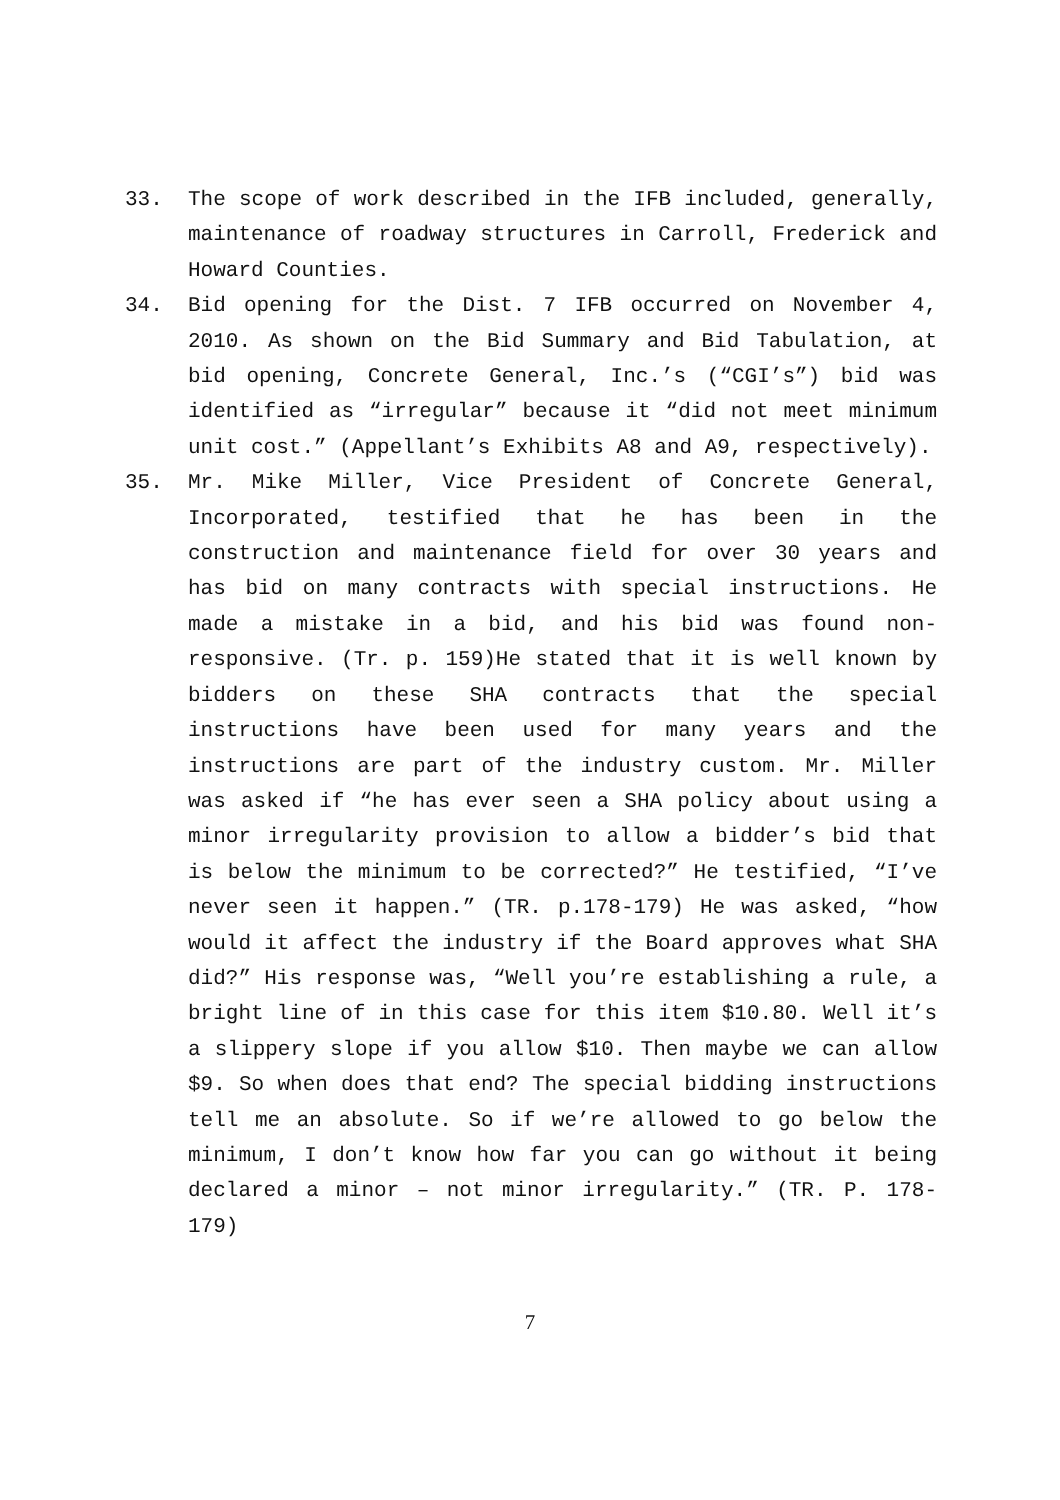33. The scope of work described in the IFB included, generally, maintenance of roadway structures in Carroll, Frederick and Howard Counties.
34. Bid opening for the Dist. 7 IFB occurred on November 4, 2010. As shown on the Bid Summary and Bid Tabulation, at bid opening, Concrete General, Inc.’s (“CGI’s”) bid was identified as “irregular” because it “did not meet minimum unit cost.” (Appellant’s Exhibits A8 and A9, respectively).
35. Mr. Mike Miller, Vice President of Concrete General, Incorporated, testified that he has been in the construction and maintenance field for over 30 years and has bid on many contracts with special instructions. He made a mistake in a bid, and his bid was found non-responsive. (Tr. p. 159)He stated that it is well known by bidders on these SHA contracts that the special instructions have been used for many years and the instructions are part of the industry custom. Mr. Miller was asked if “he has ever seen a SHA policy about using a minor irregularity provision to allow a bidder’s bid that is below the minimum to be corrected?” He testified, “I’ve never seen it happen.” (TR. p.178-179) He was asked, “how would it affect the industry if the Board approves what SHA did?” His response was, “Well you’re establishing a rule, a bright line of in this case for this item $10.80. Well it’s a slippery slope if you allow $10. Then maybe we can allow $9. So when does that end? The special bidding instructions tell me an absolute. So if we’re allowed to go below the minimum, I don’t know how far you can go without it being declared a minor – not minor irregularity.” (TR. P. 178- 179)
7